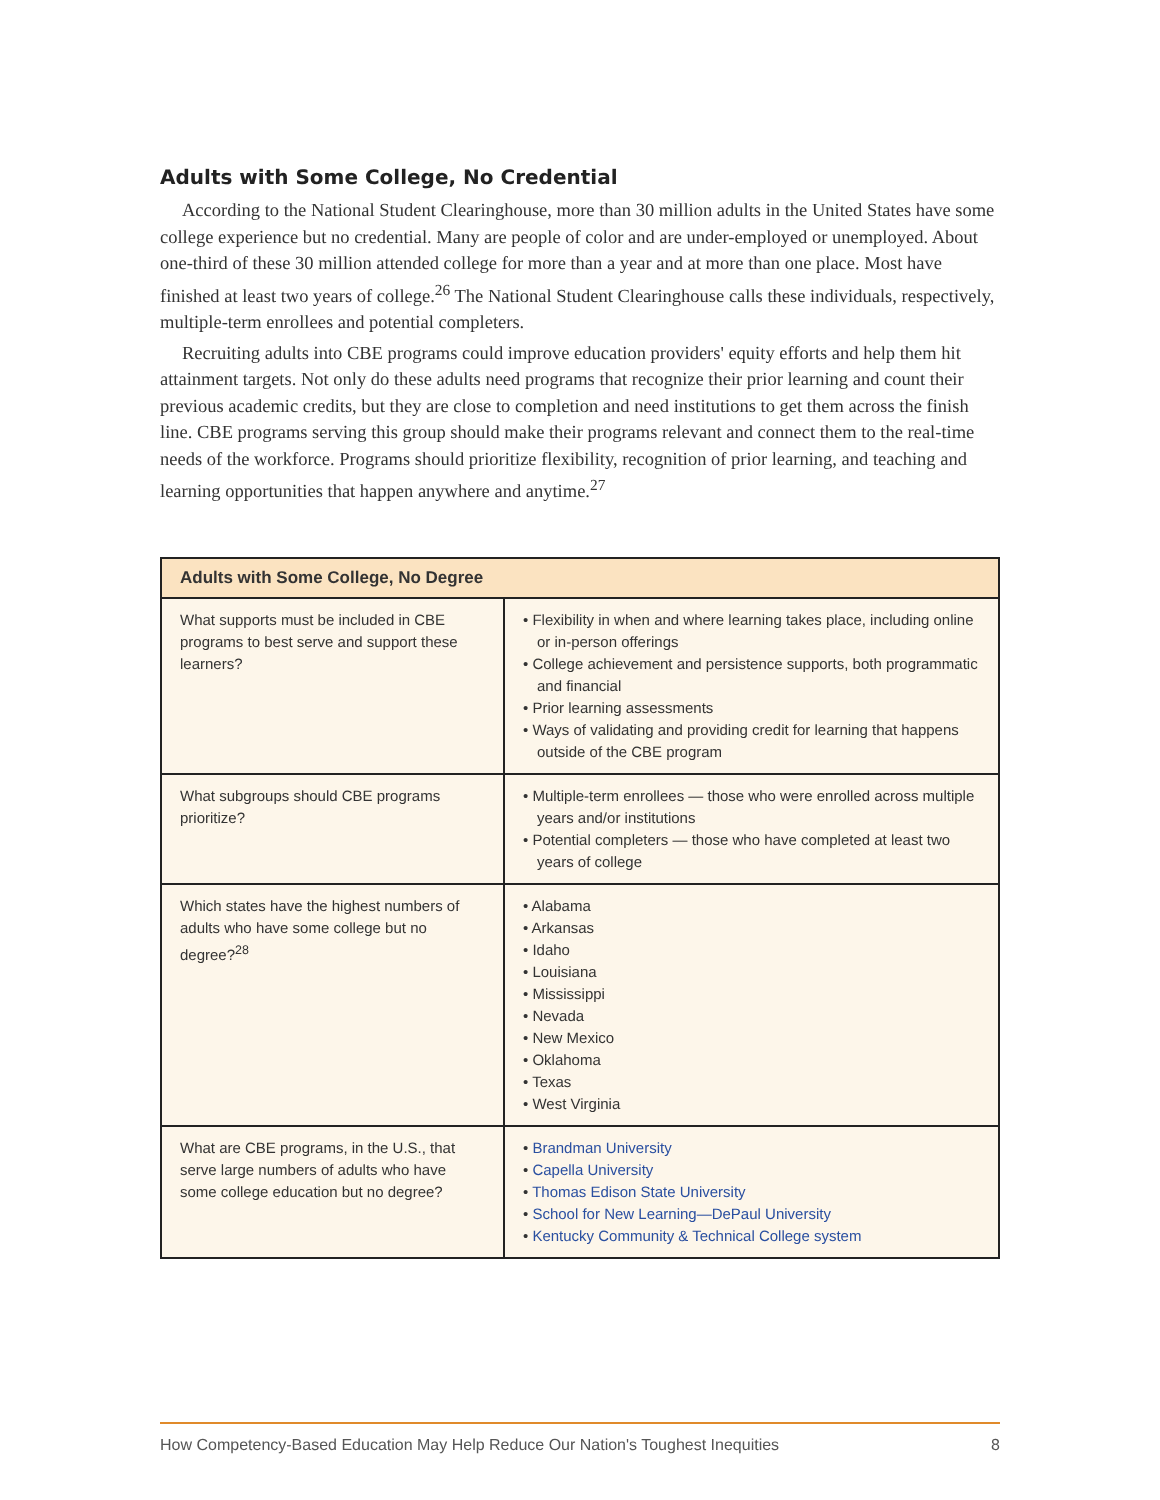Adults with Some College, No Credential
According to the National Student Clearinghouse, more than 30 million adults in the United States have some college experience but no credential. Many are people of color and are under-employed or unemployed. About one-third of these 30 million attended college for more than a year and at more than one place. Most have finished at least two years of college.<sup>26</sup> The National Student Clearinghouse calls these individuals, respectively, multiple-term enrollees and potential completers.
Recruiting adults into CBE programs could improve education providers' equity efforts and help them hit attainment targets. Not only do these adults need programs that recognize their prior learning and count their previous academic credits, but they are close to completion and need institutions to get them across the finish line. CBE programs serving this group should make their programs relevant and connect them to the real-time needs of the workforce. Programs should prioritize flexibility, recognition of prior learning, and teaching and learning opportunities that happen anywhere and anytime.<sup>27</sup>
| Adults with Some College, No Degree | |
| --- | --- |
| What supports must be included in CBE programs to best serve and support these learners? | • Flexibility in when and where learning takes place, including online or in-person offerings • College achievement and persistence supports, both programmatic and financial • Prior learning assessments • Ways of validating and providing credit for learning that happens outside of the CBE program |
| What subgroups should CBE programs prioritize? | • Multiple-term enrollees — those who were enrolled across multiple years and/or institutions • Potential completers — those who have completed at least two years of college |
| Which states have the highest numbers of adults who have some college but no degree?<sup>28</sup> | • Alabama • Arkansas • Idaho • Louisiana • Mississippi • Nevada • New Mexico • Oklahoma • Texas • West Virginia |
| What are CBE programs, in the U.S., that serve large numbers of adults who have some college education but no degree? | • Brandman University • Capella University • Thomas Edison State University • School for New Learning—DePaul University • Kentucky Community & Technical College system |
How Competency-Based Education May Help Reduce Our Nation's Toughest Inequities 8